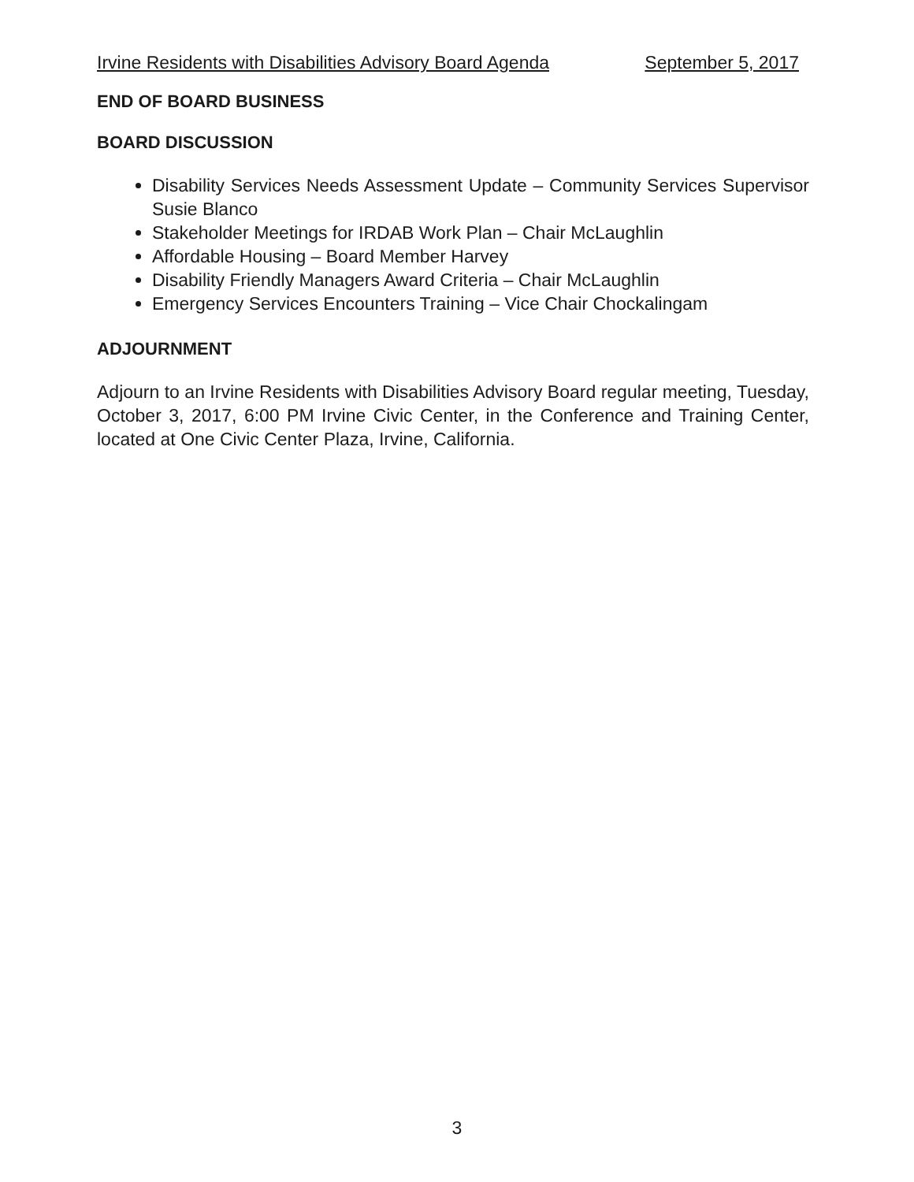Irvine Residents with Disabilities Advisory Board Agenda September 5, 2017
END OF BOARD BUSINESS
BOARD DISCUSSION
Disability Services Needs Assessment Update – Community Services Supervisor Susie Blanco
Stakeholder Meetings for IRDAB Work Plan – Chair McLaughlin
Affordable Housing – Board Member Harvey
Disability Friendly Managers Award Criteria – Chair McLaughlin
Emergency Services Encounters Training – Vice Chair Chockalingam
ADJOURNMENT
Adjourn to an Irvine Residents with Disabilities Advisory Board regular meeting, Tuesday, October 3, 2017, 6:00 PM Irvine Civic Center, in the Conference and Training Center, located at One Civic Center Plaza, Irvine, California.
3